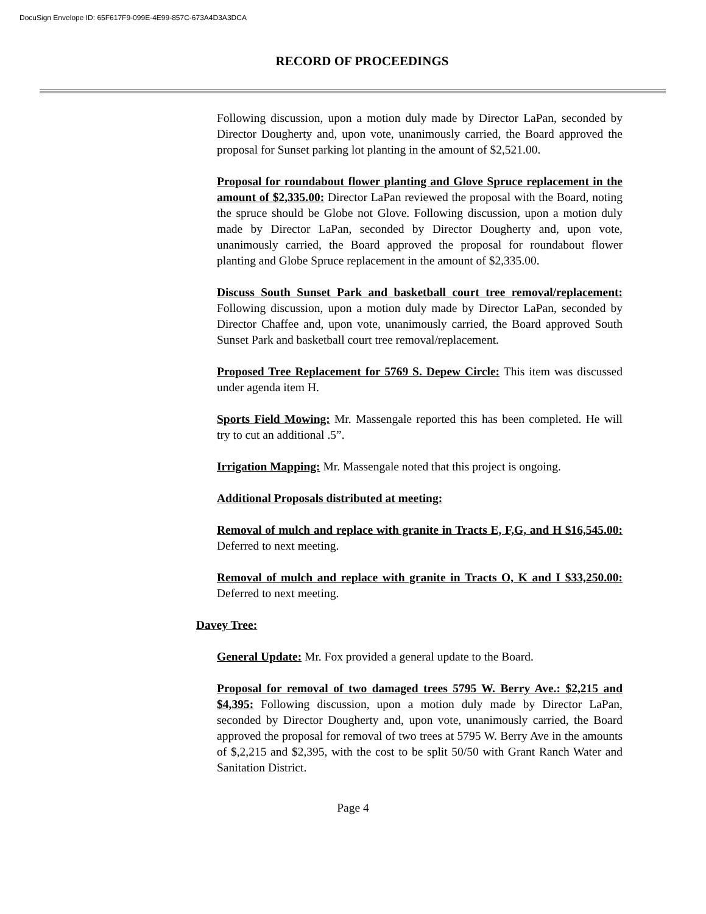DocuSign Envelope ID: 65F617F9-099E-4E99-857C-673A4D3A3DCA
RECORD OF PROCEEDINGS
Following discussion, upon a motion duly made by Director LaPan, seconded by Director Dougherty and, upon vote, unanimously carried, the Board approved the proposal for Sunset parking lot planting in the amount of $2,521.00.
Proposal for roundabout flower planting and Glove Spruce replacement in the amount of $2,335.00: Director LaPan reviewed the proposal with the Board, noting the spruce should be Globe not Glove. Following discussion, upon a motion duly made by Director LaPan, seconded by Director Dougherty and, upon vote, unanimously carried, the Board approved the proposal for roundabout flower planting and Globe Spruce replacement in the amount of $2,335.00.
Discuss South Sunset Park and basketball court tree removal/replacement: Following discussion, upon a motion duly made by Director LaPan, seconded by Director Chaffee and, upon vote, unanimously carried, the Board approved South Sunset Park and basketball court tree removal/replacement.
Proposed Tree Replacement for 5769 S. Depew Circle: This item was discussed under agenda item H.
Sports Field Mowing: Mr. Massengale reported this has been completed. He will try to cut an additional .5”.
Irrigation Mapping: Mr. Massengale noted that this project is ongoing.
Additional Proposals distributed at meeting:
Removal of mulch and replace with granite in Tracts E, F,G, and H $16,545.00: Deferred to next meeting.
Removal of mulch and replace with granite in Tracts O, K and I $33,250.00: Deferred to next meeting.
Davey Tree:
General Update: Mr. Fox provided a general update to the Board.
Proposal for removal of two damaged trees 5795 W. Berry Ave.: $2,215 and $4,395: Following discussion, upon a motion duly made by Director LaPan, seconded by Director Dougherty and, upon vote, unanimously carried, the Board approved the proposal for removal of two trees at 5795 W. Berry Ave in the amounts of $,2,215 and $2,395, with the cost to be split 50/50 with Grant Ranch Water and Sanitation District.
Page 4